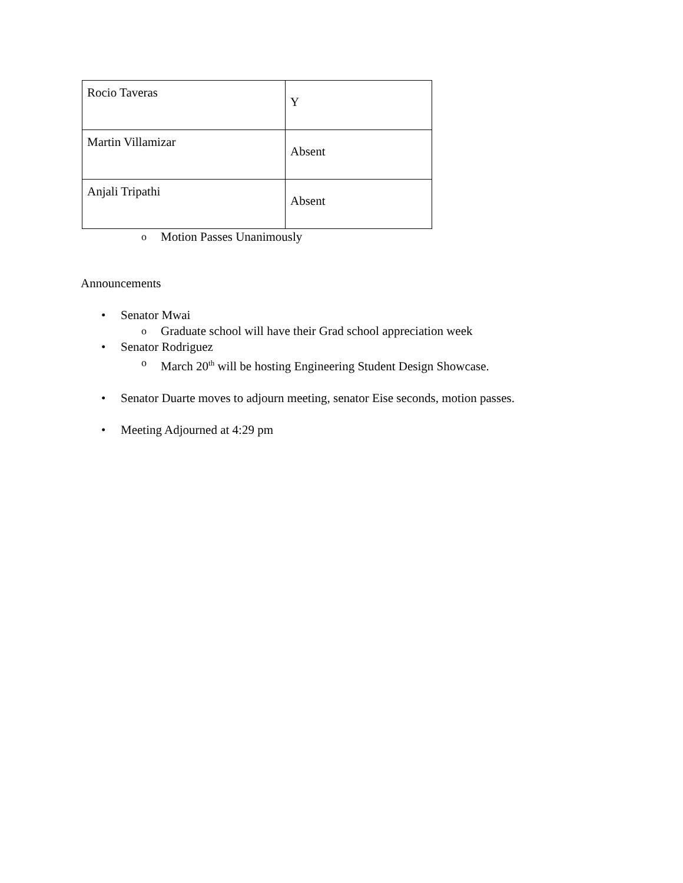| Rocio Taveras | Y |
| Martin Villamizar | Absent |
| Anjali Tripathi | Absent |
o Motion Passes Unanimously
Announcements
• Senator Mwai
o Graduate school will have their Grad school appreciation week
• Senator Rodriguez
o March 20<sup>th</sup> will be hosting Engineering Student Design Showcase.
• Senator Duarte moves to adjourn meeting, senator Eise seconds, motion passes.
• Meeting Adjourned at 4:29 pm